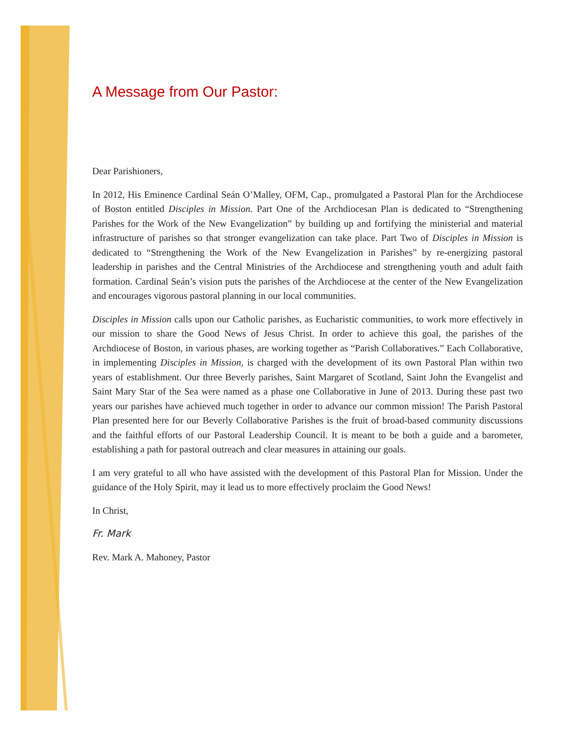A Message from Our Pastor:
Dear Parishioners,
In 2012, His Eminence Cardinal Seán O’Malley, OFM, Cap., promulgated a Pastoral Plan for the Archdiocese of Boston entitled Disciples in Mission. Part One of the Archdiocesan Plan is dedicated to “Strengthening Parishes for the Work of the New Evangelization” by building up and fortifying the ministerial and material infrastructure of parishes so that stronger evangelization can take place. Part Two of Disciples in Mission is dedicated to “Strengthening the Work of the New Evangelization in Parishes” by re-energizing pastoral leadership in parishes and the Central Ministries of the Archdiocese and strengthening youth and adult faith formation. Cardinal Seán’s vision puts the parishes of the Archdiocese at the center of the New Evangelization and encourages vigorous pastoral planning in our local communities.
Disciples in Mission calls upon our Catholic parishes, as Eucharistic communities, to work more effectively in our mission to share the Good News of Jesus Christ. In order to achieve this goal, the parishes of the Archdiocese of Boston, in various phases, are working together as “Parish Collaboratives.” Each Collaborative, in implementing Disciples in Mission, is charged with the development of its own Pastoral Plan within two years of establishment. Our three Beverly parishes, Saint Margaret of Scotland, Saint John the Evangelist and Saint Mary Star of the Sea were named as a phase one Collaborative in June of 2013. During these past two years our parishes have achieved much together in order to advance our common mission! The Parish Pastoral Plan presented here for our Beverly Collaborative Parishes is the fruit of broad-based community discussions and the faithful efforts of our Pastoral Leadership Council. It is meant to be both a guide and a barometer, establishing a path for pastoral outreach and clear measures in attaining our goals.
I am very grateful to all who have assisted with the development of this Pastoral Plan for Mission. Under the guidance of the Holy Spirit, may it lead us to more effectively proclaim the Good News!
In Christ,
Fr. Mark
Rev. Mark A. Mahoney, Pastor